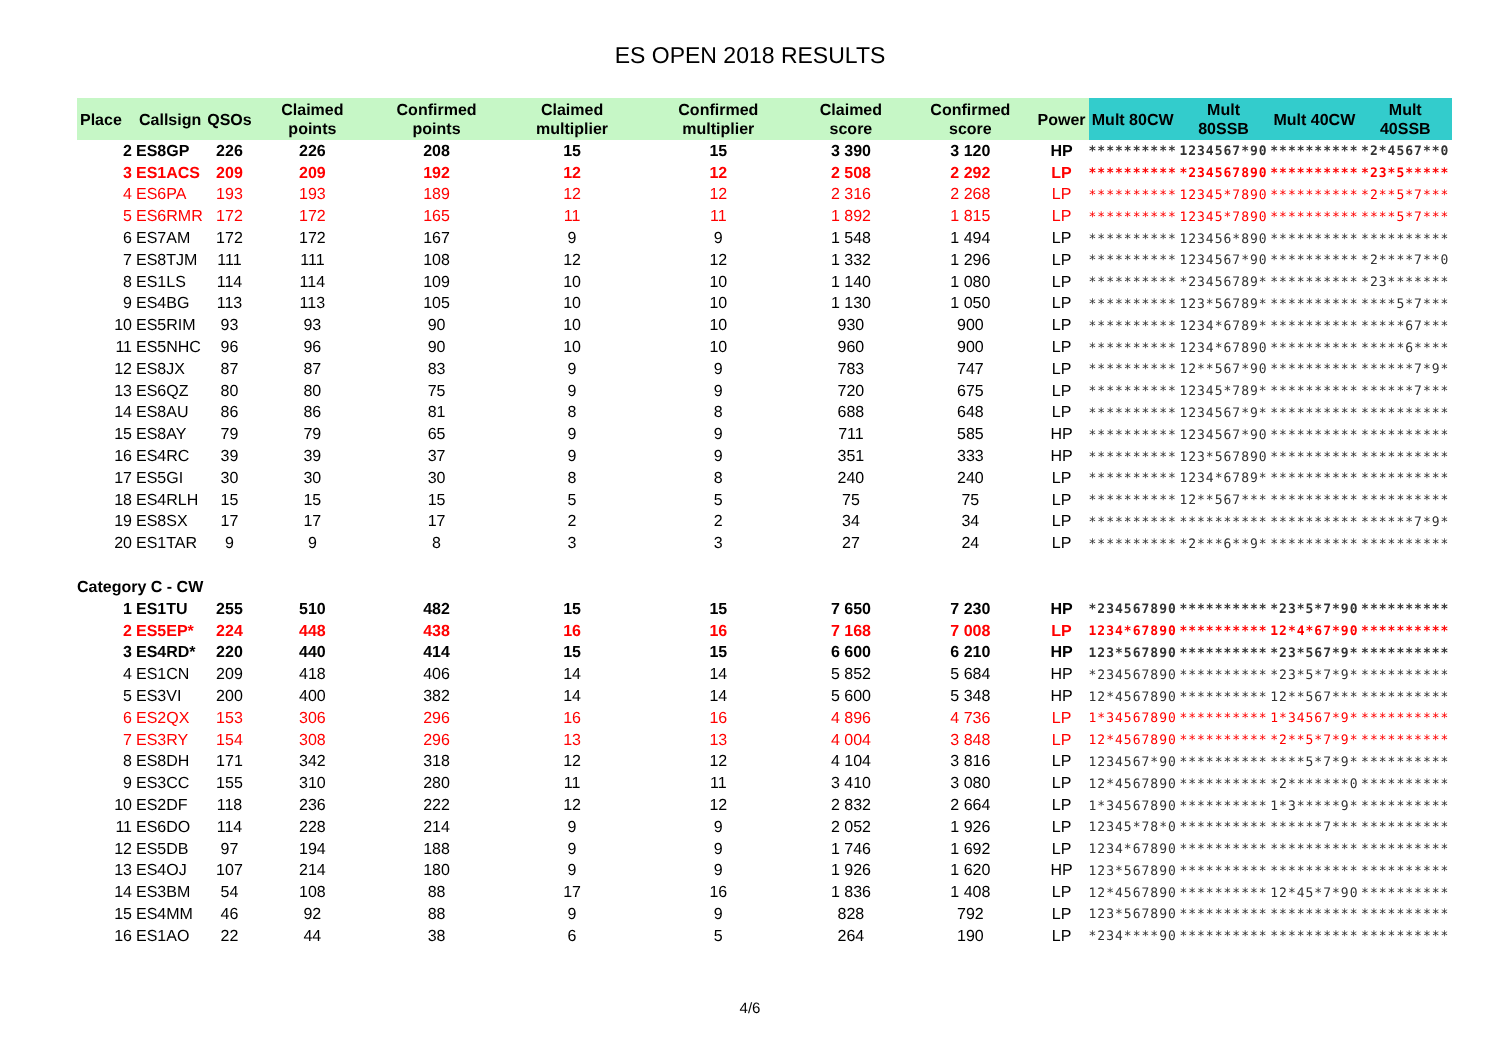ES OPEN 2018 RESULTS
| Place | Callsign | QSOs | Claimed points | Confirmed points | Claimed multiplier | Confirmed multiplier | Claimed score | Confirmed score | Power | Mult 80CW | Mult 80SSB | Mult 40CW | Mult 40SSB |
| --- | --- | --- | --- | --- | --- | --- | --- | --- | --- | --- | --- | --- | --- |
| 2 | ES8GP | 226 | 226 | 208 | 15 | 15 | 3 390 | 3 120 | HP | ********** | 1234567*90 | ********** | *2*4567**0 |
| 3 | ES1ACS | 209 | 209 | 192 | 12 | 12 | 2 508 | 2 292 | LP | ********** | *234567890 | ********** | *23*5***** |
| 4 | ES6PA | 193 | 193 | 189 | 12 | 12 | 2 316 | 2 268 | LP | ********** | 12345*7890 | ********** | *2**5*7*** |
| 5 | ES6RMR | 172 | 172 | 165 | 11 | 11 | 1 892 | 1 815 | LP | ********** | 12345*7890 | ********** | ****5*7*** |
| 6 | ES7AM | 172 | 172 | 167 | 9 | 9 | 1 548 | 1 494 | LP | ********** | 123456*890 | ********** | ********** |
| 7 | ES8TJM | 111 | 111 | 108 | 12 | 12 | 1 332 | 1 296 | LP | ********** | 1234567*90 | ********** | *2****7**0 |
| 8 | ES1LS | 114 | 114 | 109 | 10 | 10 | 1 140 | 1 080 | LP | ********** | *23456789* | ********** | *23******* |
| 9 | ES4BG | 113 | 113 | 105 | 10 | 10 | 1 130 | 1 050 | LP | ********** | 123*56789* | ********** | ****5*7*** |
| 10 | ES5RIM | 93 | 93 | 90 | 10 | 10 | 930 | 900 | LP | ********** | 1234*6789* | ********** | *****67*** |
| 11 | ES5NHC | 96 | 96 | 90 | 10 | 10 | 960 | 900 | LP | ********** | 1234*67890 | ********** | *****6**** |
| 12 | ES8JX | 87 | 87 | 83 | 9 | 9 | 783 | 747 | LP | ********** | 12**567*90 | ********** | ******7*9* |
| 13 | ES6QZ | 80 | 80 | 75 | 9 | 9 | 720 | 675 | LP | ********** | 12345*789* | ********** | ******7*** |
| 14 | ES8AU | 86 | 86 | 81 | 8 | 8 | 688 | 648 | LP | ********** | 1234567*9* | ********** | ********** |
| 15 | ES8AY | 79 | 79 | 65 | 9 | 9 | 711 | 585 | HP | ********** | 1234567*90 | ********** | ********** |
| 16 | ES4RC | 39 | 39 | 37 | 9 | 9 | 351 | 333 | HP | ********** | 123*567890 | ********** | ********** |
| 17 | ES5GI | 30 | 30 | 30 | 8 | 8 | 240 | 240 | LP | ********** | 1234*6789* | ********** | ********** |
| 18 | ES4RLH | 15 | 15 | 15 | 5 | 5 | 75 | 75 | LP | ********** | 12**567*** | ********** | ********** |
| 19 | ES8SX | 17 | 17 | 17 | 2 | 2 | 34 | 34 | LP | ********** | ********** | ********** | ******7*9* |
| 20 | ES1TAR | 9 | 9 | 8 | 3 | 3 | 27 | 24 | LP | ********** | *2***6**9* | ********** | ********** |
| Category C - CW | | | | | | | | | | | | | |
| 1 | ES1TU | 255 | 510 | 482 | 15 | 15 | 7 650 | 7 230 | HP | *234567890 | ********** | *23*5*7*90 | ********** |
| 2 | ES5EP* | 224 | 448 | 438 | 16 | 16 | 7 168 | 7 008 | LP | 1234*67890 | ********** | 12*4*67*90 | ********** |
| 3 | ES4RD* | 220 | 440 | 414 | 15 | 15 | 6 600 | 6 210 | HP | 123*567890 | ********** | *23*567*9* | ********** |
| 4 | ES1CN | 209 | 418 | 406 | 14 | 14 | 5 852 | 5 684 | HP | *234567890 | ********** | *23*5*7*9* | ********** |
| 5 | ES3VI | 200 | 400 | 382 | 14 | 14 | 5 600 | 5 348 | HP | 12*4567890 | ********** | 12**567*** | ********** |
| 6 | ES2QX | 153 | 306 | 296 | 16 | 16 | 4 896 | 4 736 | LP | 1*34567890 | ********** | 1*34567*9* | ********** |
| 7 | ES3RY | 154 | 308 | 296 | 13 | 13 | 4 004 | 3 848 | LP | 12*4567890 | ********** | *2**5*7*9* | ********** |
| 8 | ES8DH | 171 | 342 | 318 | 12 | 12 | 4 104 | 3 816 | LP | 1234567*90 | ********** | ****5*7*9* | ********** |
| 9 | ES3CC | 155 | 310 | 280 | 11 | 11 | 3 410 | 3 080 | LP | 12*4567890 | ********** | *2*******0 | ********** |
| 10 | ES2DF | 118 | 236 | 222 | 12 | 12 | 2 832 | 2 664 | LP | 1*34567890 | ********** | 1*3*****9* | ********** |
| 11 | ES6DO | 114 | 228 | 214 | 9 | 9 | 2 052 | 1 926 | LP | 12345*78*0 | ********** | ******7*** | ********** |
| 12 | ES5DB | 97 | 194 | 188 | 9 | 9 | 1 746 | 1 692 | LP | 1234*67890 | ********** | ********** | ********** |
| 13 | ES4OJ | 107 | 214 | 180 | 9 | 9 | 1 926 | 1 620 | HP | 123*567890 | ********** | ********** | ********** |
| 14 | ES3BM | 54 | 108 | 88 | 17 | 16 | 1 836 | 1 408 | LP | 12*4567890 | ********** | 12*45*7*90 | ********** |
| 15 | ES4MM | 46 | 92 | 88 | 9 | 9 | 828 | 792 | LP | 123*567890 | ********** | ********** | ********** |
| 16 | ES1AO | 22 | 44 | 38 | 6 | 5 | 264 | 190 | LP | *234****90 | ********** | ********** | ********** |
4/6